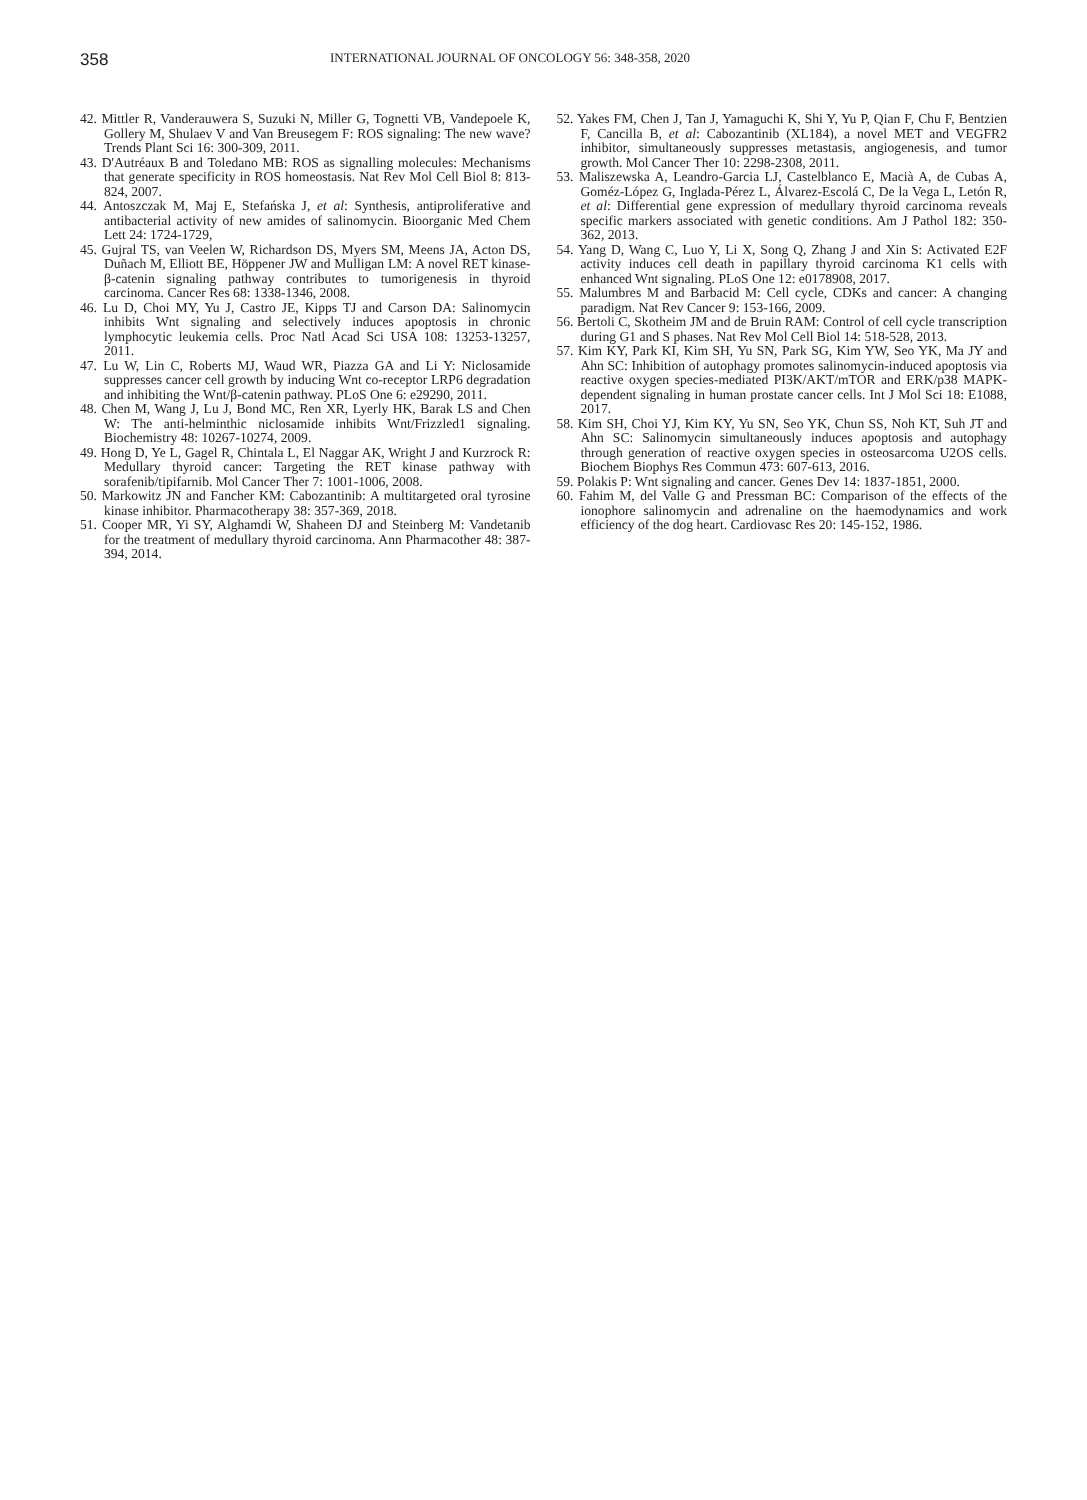358 INTERNATIONAL JOURNAL OF ONCOLOGY 56: 348-358, 2020
42. Mittler R, Vanderauwera S, Suzuki N, Miller G, Tognetti VB, Vandepoele K, Gollery M, Shulaev V and Van Breusegem F: ROS signaling: The new wave? Trends Plant Sci 16: 300-309, 2011.
43. D'Autréaux B and Toledano MB: ROS as signalling molecules: Mechanisms that generate specificity in ROS homeostasis. Nat Rev Mol Cell Biol 8: 813-824, 2007.
44. Antoszczak M, Maj E, Stefańska J, et al: Synthesis, antiproliferative and antibacterial activity of new amides of salinomycin. Bioorganic Med Chem Lett 24: 1724-1729,
45. Gujral TS, van Veelen W, Richardson DS, Myers SM, Meens JA, Acton DS, Duñach M, Elliott BE, Höppener JW and Mulligan LM: A novel RET kinase-β-catenin signaling pathway contributes to tumorigenesis in thyroid carcinoma. Cancer Res 68: 1338-1346, 2008.
46. Lu D, Choi MY, Yu J, Castro JE, Kipps TJ and Carson DA: Salinomycin inhibits Wnt signaling and selectively induces apoptosis in chronic lymphocytic leukemia cells. Proc Natl Acad Sci USA 108: 13253-13257, 2011.
47. Lu W, Lin C, Roberts MJ, Waud WR, Piazza GA and Li Y: Niclosamide suppresses cancer cell growth by inducing Wnt co-receptor LRP6 degradation and inhibiting the Wnt/β-catenin pathway. PLoS One 6: e29290, 2011.
48. Chen M, Wang J, Lu J, Bond MC, Ren XR, Lyerly HK, Barak LS and Chen W: The anti-helminthic niclosamide inhibits Wnt/Frizzled1 signaling. Biochemistry 48: 10267-10274, 2009.
49. Hong D, Ye L, Gagel R, Chintala L, El Naggar AK, Wright J and Kurzrock R: Medullary thyroid cancer: Targeting the RET kinase pathway with sorafenib/tipifarnib. Mol Cancer Ther 7: 1001-1006, 2008.
50. Markowitz JN and Fancher KM: Cabozantinib: A multitargeted oral tyrosine kinase inhibitor. Pharmacotherapy 38: 357-369, 2018.
51. Cooper MR, Yi SY, Alghamdi W, Shaheen DJ and Steinberg M: Vandetanib for the treatment of medullary thyroid carcinoma. Ann Pharmacother 48: 387-394, 2014.
52. Yakes FM, Chen J, Tan J, Yamaguchi K, Shi Y, Yu P, Qian F, Chu F, Bentzien F, Cancilla B, et al: Cabozantinib (XL184), a novel MET and VEGFR2 inhibitor, simultaneously suppresses metastasis, angiogenesis, and tumor growth. Mol Cancer Ther 10: 2298-2308, 2011.
53. Maliszewska A, Leandro-Garcia LJ, Castelblanco E, Macià A, de Cubas A, Goméz-López G, Inglada-Pérez L, Álvarez-Escolá C, De la Vega L, Letón R, et al: Differential gene expression of medullary thyroid carcinoma reveals specific markers associated with genetic conditions. Am J Pathol 182: 350-362, 2013.
54. Yang D, Wang C, Luo Y, Li X, Song Q, Zhang J and Xin S: Activated E2F activity induces cell death in papillary thyroid carcinoma K1 cells with enhanced Wnt signaling. PLoS One 12: e0178908, 2017.
55. Malumbres M and Barbacid M: Cell cycle, CDKs and cancer: A changing paradigm. Nat Rev Cancer 9: 153-166, 2009.
56. Bertoli C, Skotheim JM and de Bruin RAM: Control of cell cycle transcription during G1 and S phases. Nat Rev Mol Cell Biol 14: 518-528, 2013.
57. Kim KY, Park KI, Kim SH, Yu SN, Park SG, Kim YW, Seo YK, Ma JY and Ahn SC: Inhibition of autophagy promotes salinomycin-induced apoptosis via reactive oxygen species-mediated PI3K/AKT/mTOR and ERK/p38 MAPK-dependent signaling in human prostate cancer cells. Int J Mol Sci 18: E1088, 2017.
58. Kim SH, Choi YJ, Kim KY, Yu SN, Seo YK, Chun SS, Noh KT, Suh JT and Ahn SC: Salinomycin simultaneously induces apoptosis and autophagy through generation of reactive oxygen species in osteosarcoma U2OS cells. Biochem Biophys Res Commun 473: 607-613, 2016.
59. Polakis P: Wnt signaling and cancer. Genes Dev 14: 1837-1851, 2000.
60. Fahim M, del Valle G and Pressman BC: Comparison of the effects of the ionophore salinomycin and adrenaline on the haemodynamics and work efficiency of the dog heart. Cardiovasc Res 20: 145-152, 1986.